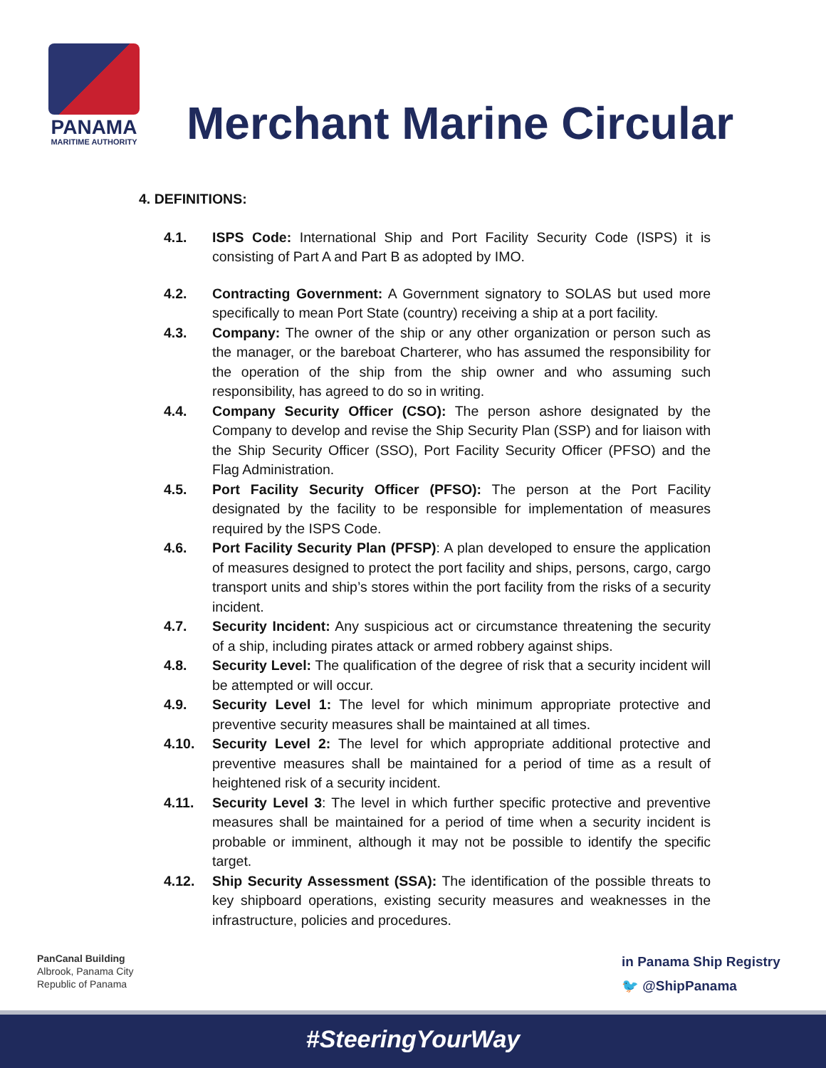PANAMA
MARITIME AUTHORITY
Merchant Marine Circular
4. DEFINITIONS:
4.1. ISPS Code: International Ship and Port Facility Security Code (ISPS) it is consisting of Part A and Part B as adopted by IMO.
4.2. Contracting Government: A Government signatory to SOLAS but used more specifically to mean Port State (country) receiving a ship at a port facility.
4.3. Company: The owner of the ship or any other organization or person such as the manager, or the bareboat Charterer, who has assumed the responsibility for the operation of the ship from the ship owner and who assuming such responsibility, has agreed to do so in writing.
4.4. Company Security Officer (CSO): The person ashore designated by the Company to develop and revise the Ship Security Plan (SSP) and for liaison with the Ship Security Officer (SSO), Port Facility Security Officer (PFSO) and the Flag Administration.
4.5. Port Facility Security Officer (PFSO): The person at the Port Facility designated by the facility to be responsible for implementation of measures required by the ISPS Code.
4.6. Port Facility Security Plan (PFSP): A plan developed to ensure the application of measures designed to protect the port facility and ships, persons, cargo, cargo transport units and ship’s stores within the port facility from the risks of a security incident.
4.7. Security Incident: Any suspicious act or circumstance threatening the security of a ship, including pirates attack or armed robbery against ships.
4.8. Security Level: The qualification of the degree of risk that a security incident will be attempted or will occur.
4.9. Security Level 1: The level for which minimum appropriate protective and preventive security measures shall be maintained at all times.
4.10. Security Level 2: The level for which appropriate additional protective and preventive measures shall be maintained for a period of time as a result of heightened risk of a security incident.
4.11. Security Level 3: The level in which further specific protective and preventive measures shall be maintained for a period of time when a security incident is probable or imminent, although it may not be possible to identify the specific target.
4.12. Ship Security Assessment (SSA): The identification of the possible threats to key shipboard operations, existing security measures and weaknesses in the infrastructure, policies and procedures.
PanCanal Building
Albrook, Panama City
Republic of Panama
in Panama Ship Registry
🐦 @ShipPanama
#SteeringYourWay